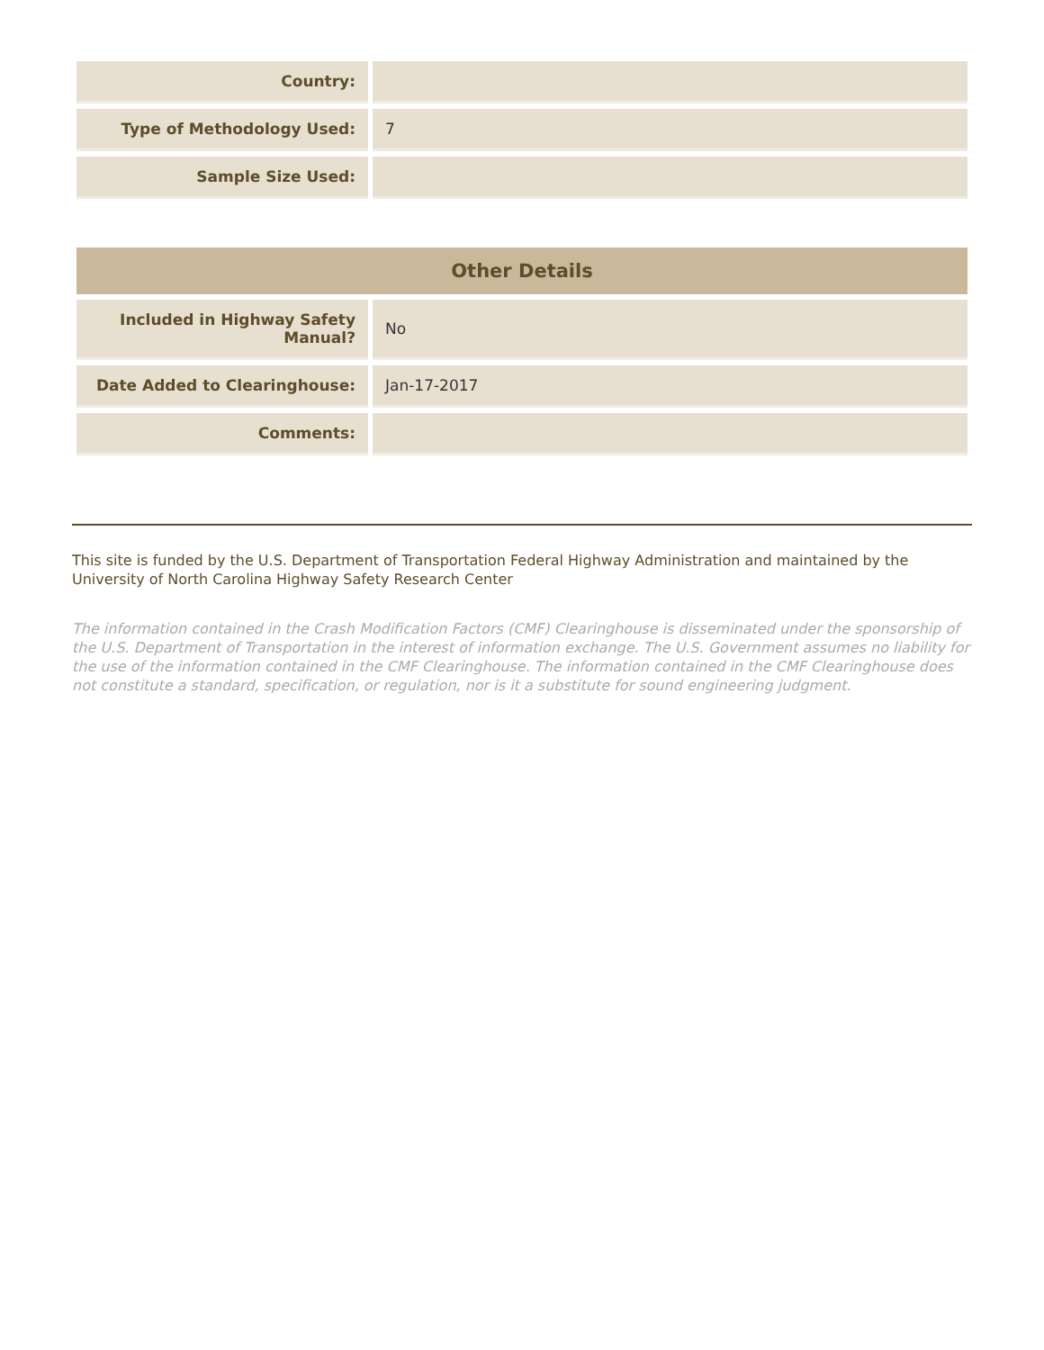| Country: | |
| Type of Methodology Used: | 7 |
| Sample Size Used: | |
| Other Details | |
| --- | --- |
| Included in Highway Safety Manual? | No |
| Date Added to Clearinghouse: | Jan-17-2017 |
| Comments: | |
This site is funded by the U.S. Department of Transportation Federal Highway Administration and maintained by the University of North Carolina Highway Safety Research Center
The information contained in the Crash Modification Factors (CMF) Clearinghouse is disseminated under the sponsorship of the U.S. Department of Transportation in the interest of information exchange. The U.S. Government assumes no liability for the use of the information contained in the CMF Clearinghouse. The information contained in the CMF Clearinghouse does not constitute a standard, specification, or regulation, nor is it a substitute for sound engineering judgment.